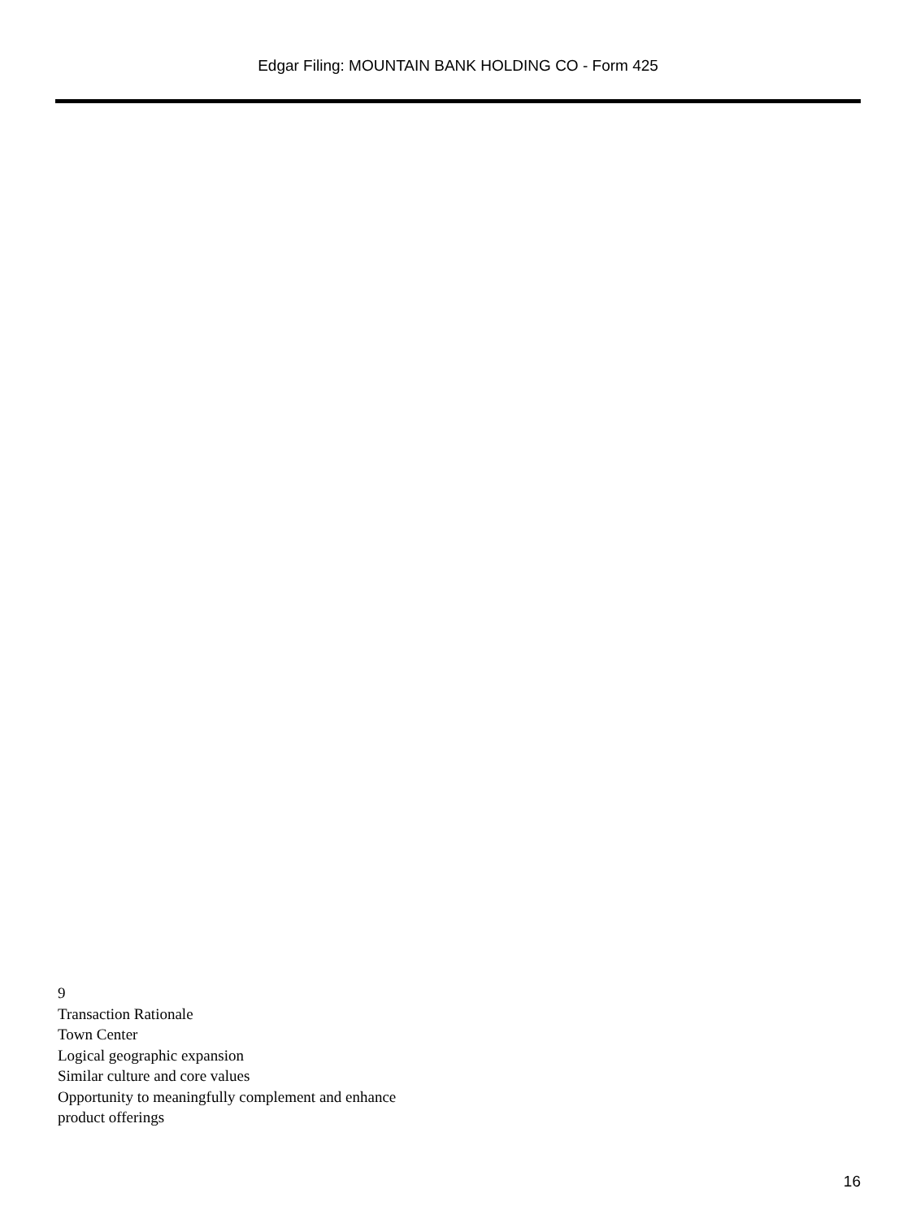Edgar Filing: MOUNTAIN BANK HOLDING CO - Form 425
9
Transaction Rationale
Town Center
Logical geographic expansion
Similar culture and core values
Opportunity to meaningfully complement and enhance
product offerings
16